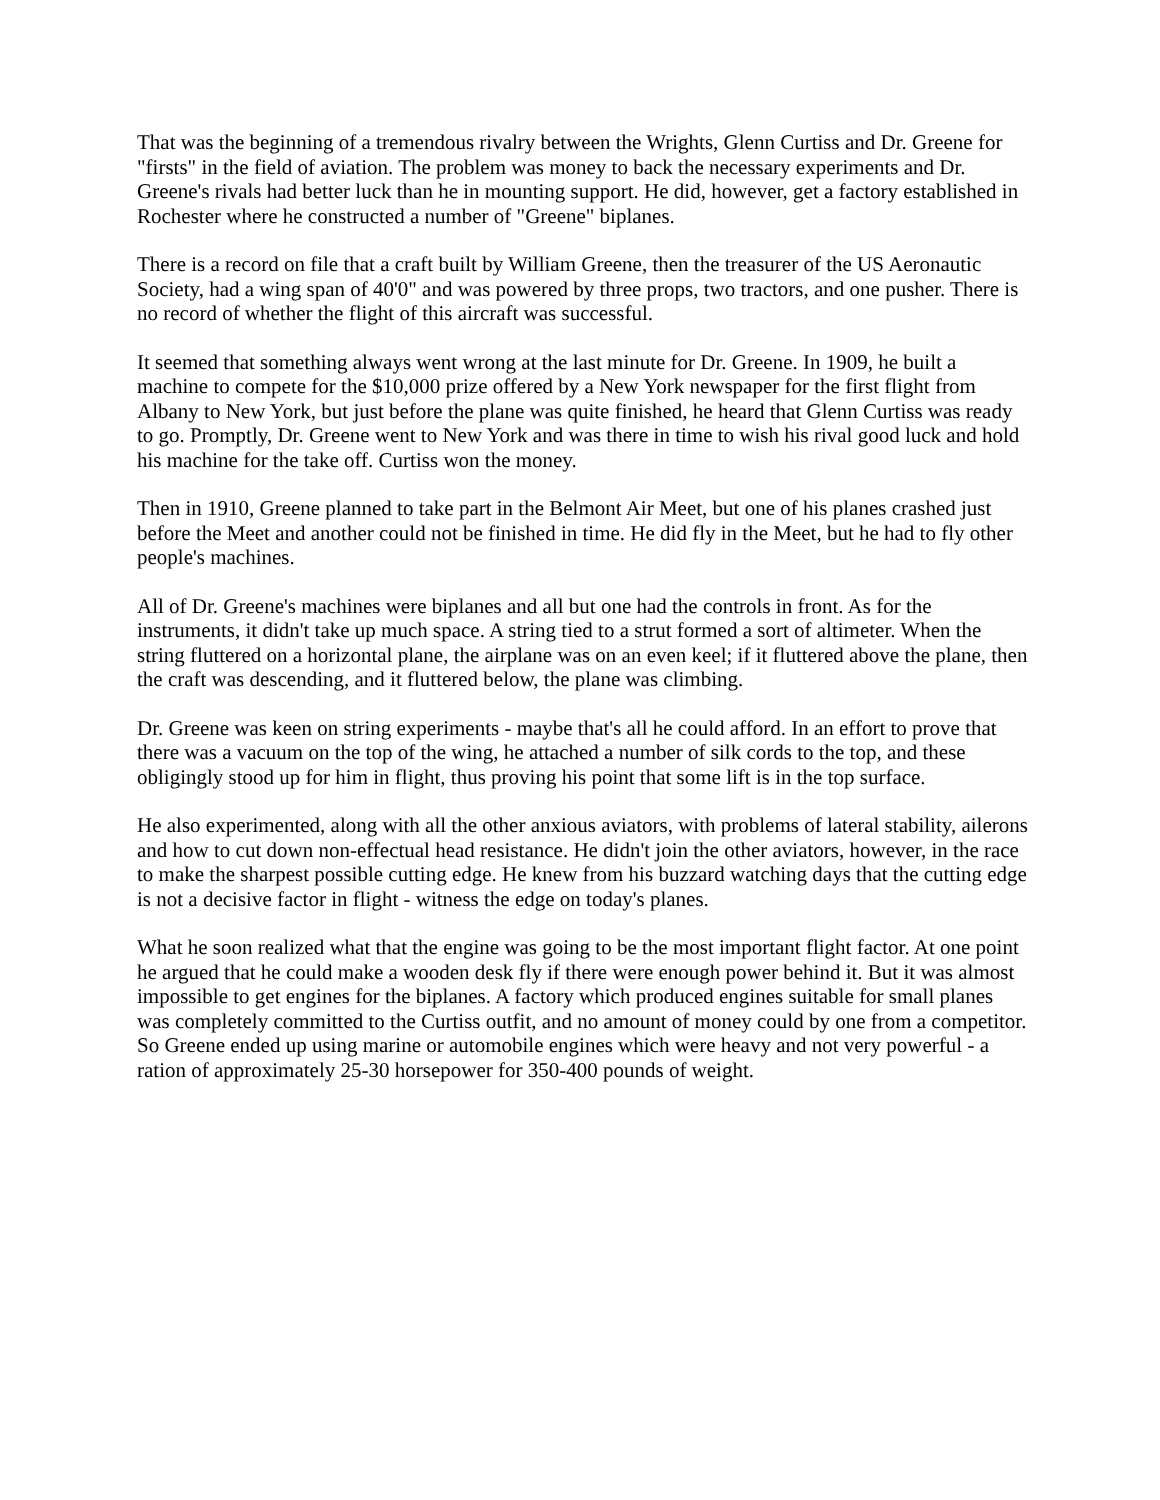That was the beginning of a tremendous rivalry between the Wrights, Glenn Curtiss and Dr. Greene for "firsts" in the field of aviation. The problem was money to back the necessary experiments and Dr. Greene's rivals had better luck than he in mounting support. He did, however, get a factory established in Rochester where he constructed a number of "Greene" biplanes.
There is a record on file that a craft built by William Greene, then the treasurer of the US Aeronautic Society, had a wing span of 40'0" and was powered by three props, two tractors, and one pusher. There is no record of whether the flight of this aircraft was successful.
It seemed that something always went wrong at the last minute for Dr. Greene. In 1909, he built a machine to compete for the $10,000 prize offered by a New York newspaper for the first flight from Albany to New York, but just before the plane was quite finished, he heard that Glenn Curtiss was ready to go. Promptly, Dr. Greene went to New York and was there in time to wish his rival good luck and hold his machine for the take off. Curtiss won the money.
Then in 1910, Greene planned to take part in the Belmont Air Meet, but one of his planes crashed just before the Meet and another could not be finished in time. He did fly in the Meet, but he had to fly other people's machines.
All of Dr. Greene's machines were biplanes and all but one had the controls in front. As for the instruments, it didn't take up much space. A string tied to a strut formed a sort of altimeter. When the string fluttered on a horizontal plane, the airplane was on an even keel; if it fluttered above the plane, then the craft was descending, and it fluttered below, the plane was climbing.
Dr. Greene was keen on string experiments - maybe that's all he could afford. In an effort to prove that there was a vacuum on the top of the wing, he attached a number of silk cords to the top, and these obligingly stood up for him in flight, thus proving his point that some lift is in the top surface.
He also experimented, along with all the other anxious aviators, with problems of lateral stability, ailerons and how to cut down non-effectual head resistance. He didn't join the other aviators, however, in the race to make the sharpest possible cutting edge. He knew from his buzzard watching days that the cutting edge is not a decisive factor in flight - witness the edge on today's planes.
What he soon realized what that the engine was going to be the most important flight factor. At one point he argued that he could make a wooden desk fly if there were enough power behind it. But it was almost impossible to get engines for the biplanes. A factory which produced engines suitable for small planes was completely committed to the Curtiss outfit, and no amount of money could by one from a competitor. So Greene ended up using marine or automobile engines which were heavy and not very powerful - a ration of approximately 25-30 horsepower for 350-400 pounds of weight.